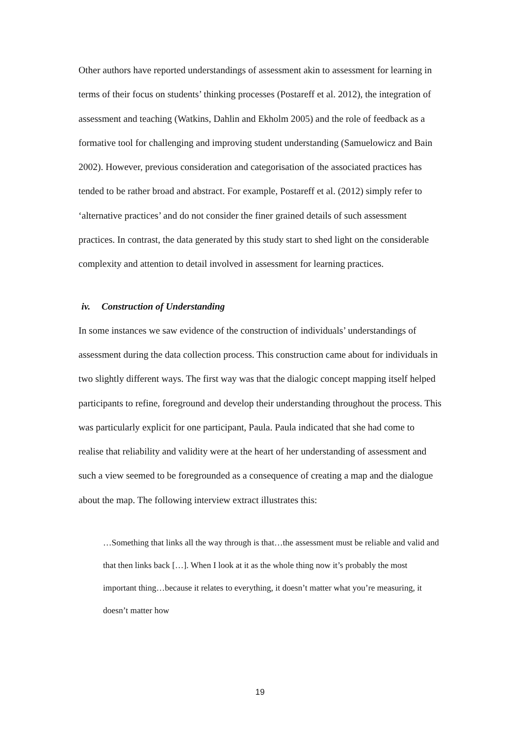Other authors have reported understandings of assessment akin to assessment for learning in terms of their focus on students’ thinking processes (Postareff et al. 2012), the integration of assessment and teaching (Watkins, Dahlin and Ekholm 2005) and the role of feedback as a formative tool for challenging and improving student understanding (Samuelowicz and Bain 2002). However, previous consideration and categorisation of the associated practices has tended to be rather broad and abstract. For example, Postareff et al. (2012) simply refer to ‘alternative practices’ and do not consider the finer grained details of such assessment practices. In contrast, the data generated by this study start to shed light on the considerable complexity and attention to detail involved in assessment for learning practices.
iv. Construction of Understanding
In some instances we saw evidence of the construction of individuals’ understandings of assessment during the data collection process. This construction came about for individuals in two slightly different ways. The first way was that the dialogic concept mapping itself helped participants to refine, foreground and develop their understanding throughout the process. This was particularly explicit for one participant, Paula. Paula indicated that she had come to realise that reliability and validity were at the heart of her understanding of assessment and such a view seemed to be foregrounded as a consequence of creating a map and the dialogue about the map. The following interview extract illustrates this:
…Something that links all the way through is that…the assessment must be reliable and valid and that then links back […]. When I look at it as the whole thing now it’s probably the most important thing…because it relates to everything, it doesn’t matter what you’re measuring, it doesn’t matter how
19